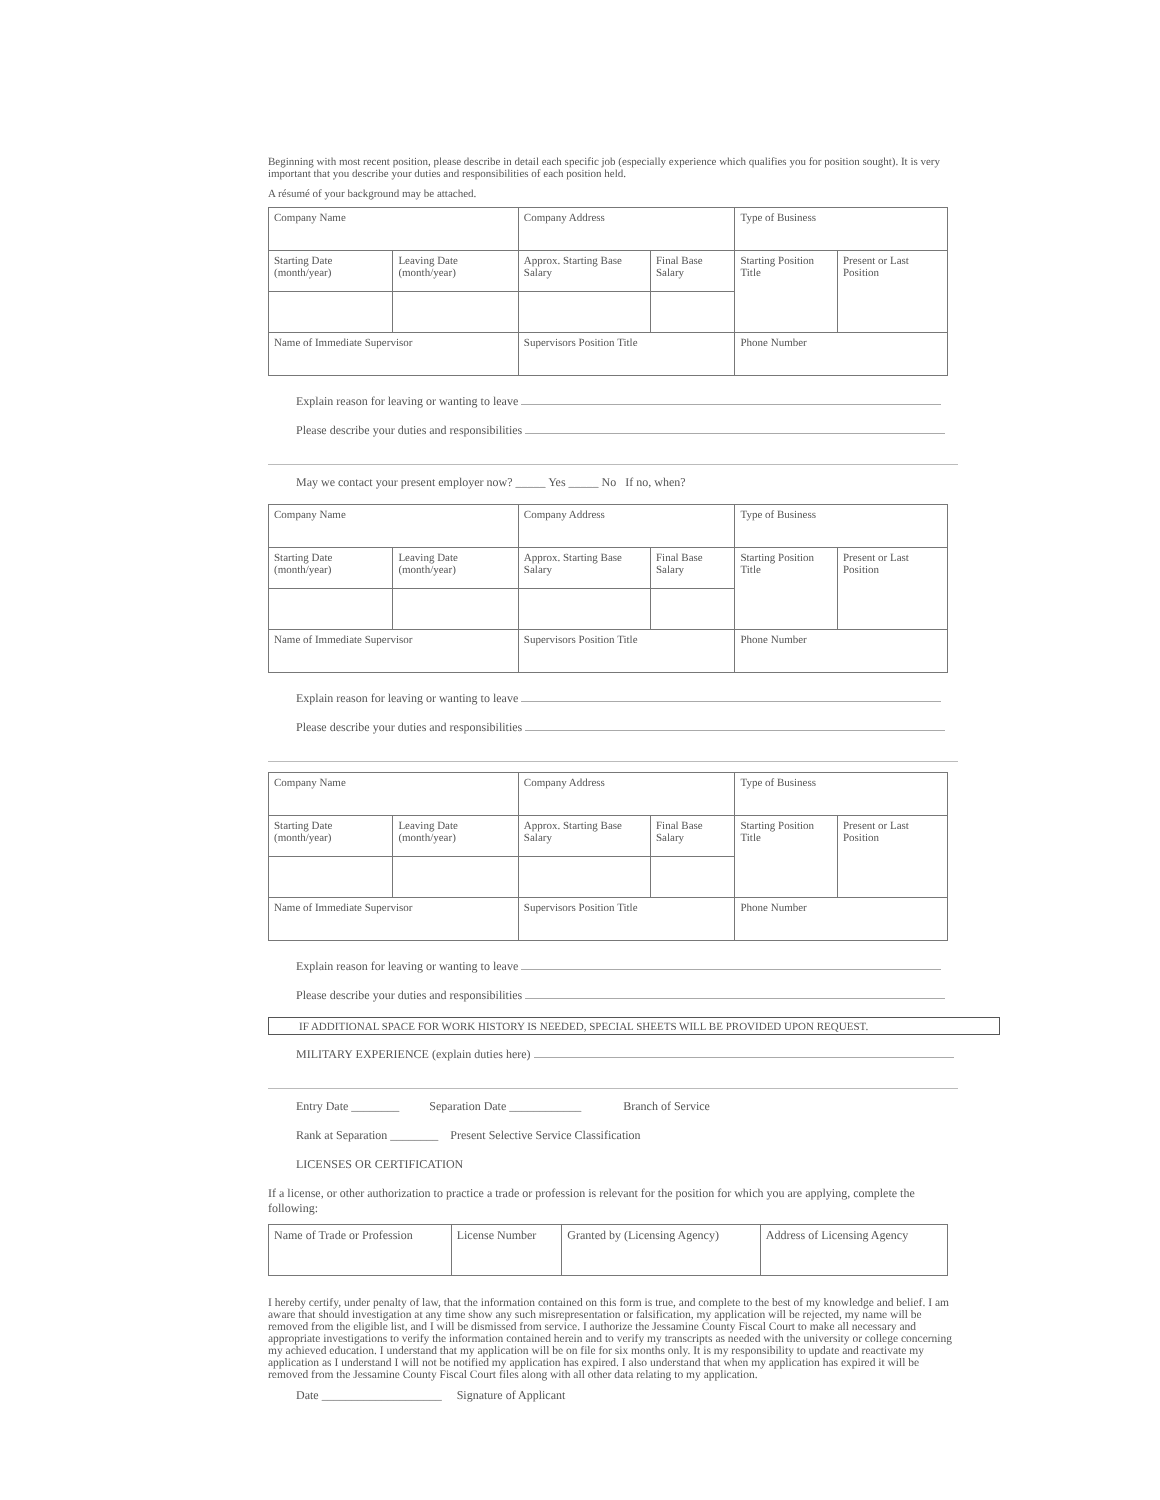Beginning with most recent position, please describe in detail each specific job (especially experience which qualifies you for position sought). It is very important that you describe your duties and responsibilities of each position held.
A résumé of your background may be attached.
| Company Name | | Company Address | | Type of Business | |
| Starting Date (month/year) | Leaving Date (month/year) | Approx. Starting Base Salary | Final Base Salary | Starting Position Title | Present or Last Position |
| Name of Immediate Supervisor | | Supervisors Position Title | | Phone Number | |
Explain reason for leaving or wanting to leave
Please describe your duties and responsibilities
May we contact your present employer now? _____ Yes _____ No If no, when?
| Company Name | | Company Address | | Type of Business | |
| Starting Date (month/year) | Leaving Date (month/year) | Approx. Starting Base Salary | Final Base Salary | Starting Position Title | Present or Last Position |
| Name of Immediate Supervisor | | Supervisors Position Title | | Phone Number | |
Explain reason for leaving or wanting to leave
Please describe your duties and responsibilities
| Company Name | | Company Address | | Type of Business | |
| Starting Date (month/year) | Leaving Date (month/year) | Approx. Starting Base Salary | Final Base Salary | Starting Position Title | Present or Last Position |
| Name of Immediate Supervisor | | Supervisors Position Title | | Phone Number | |
Explain reason for leaving or wanting to leave
Please describe your duties and responsibilities
IF ADDITIONAL SPACE FOR WORK HISTORY IS NEEDED, SPECIAL SHEETS WILL BE PROVIDED UPON REQUEST.
MILITARY EXPERIENCE (explain duties here)
Entry Date ________ Separation Date ____________ Branch of Service
Rank at Separation ________ Present Selective Service Classification
LICENSES OR CERTIFICATION
If a license, or other authorization to practice a trade or profession is relevant for the position for which you are applying, complete the following:
| Name of Trade or Profession | License Number | Granted by (Licensing Agency) | Address of Licensing Agency |
I hereby certify, under penalty of law, that the information contained on this form is true, and complete to the best of my knowledge and belief. I am aware that should investigation at any time show any such misrepresentation or falsification, my application will be rejected, my name will be removed from the eligible list, and I will be dismissed from service. I authorize the Jessamine County Fiscal Court to make all necessary and appropriate investigations to verify the information contained herein and to verify my transcripts as needed with the university or college concerning my achieved education. I understand that my application will be on file for six months only. It is my responsibility to update and reactivate my application as I understand I will not be notified my application has expired. I also understand that when my application has expired it will be removed from the Jessamine County Fiscal Court files along with all other data relating to my application.
Date ____________________ Signature of Applicant